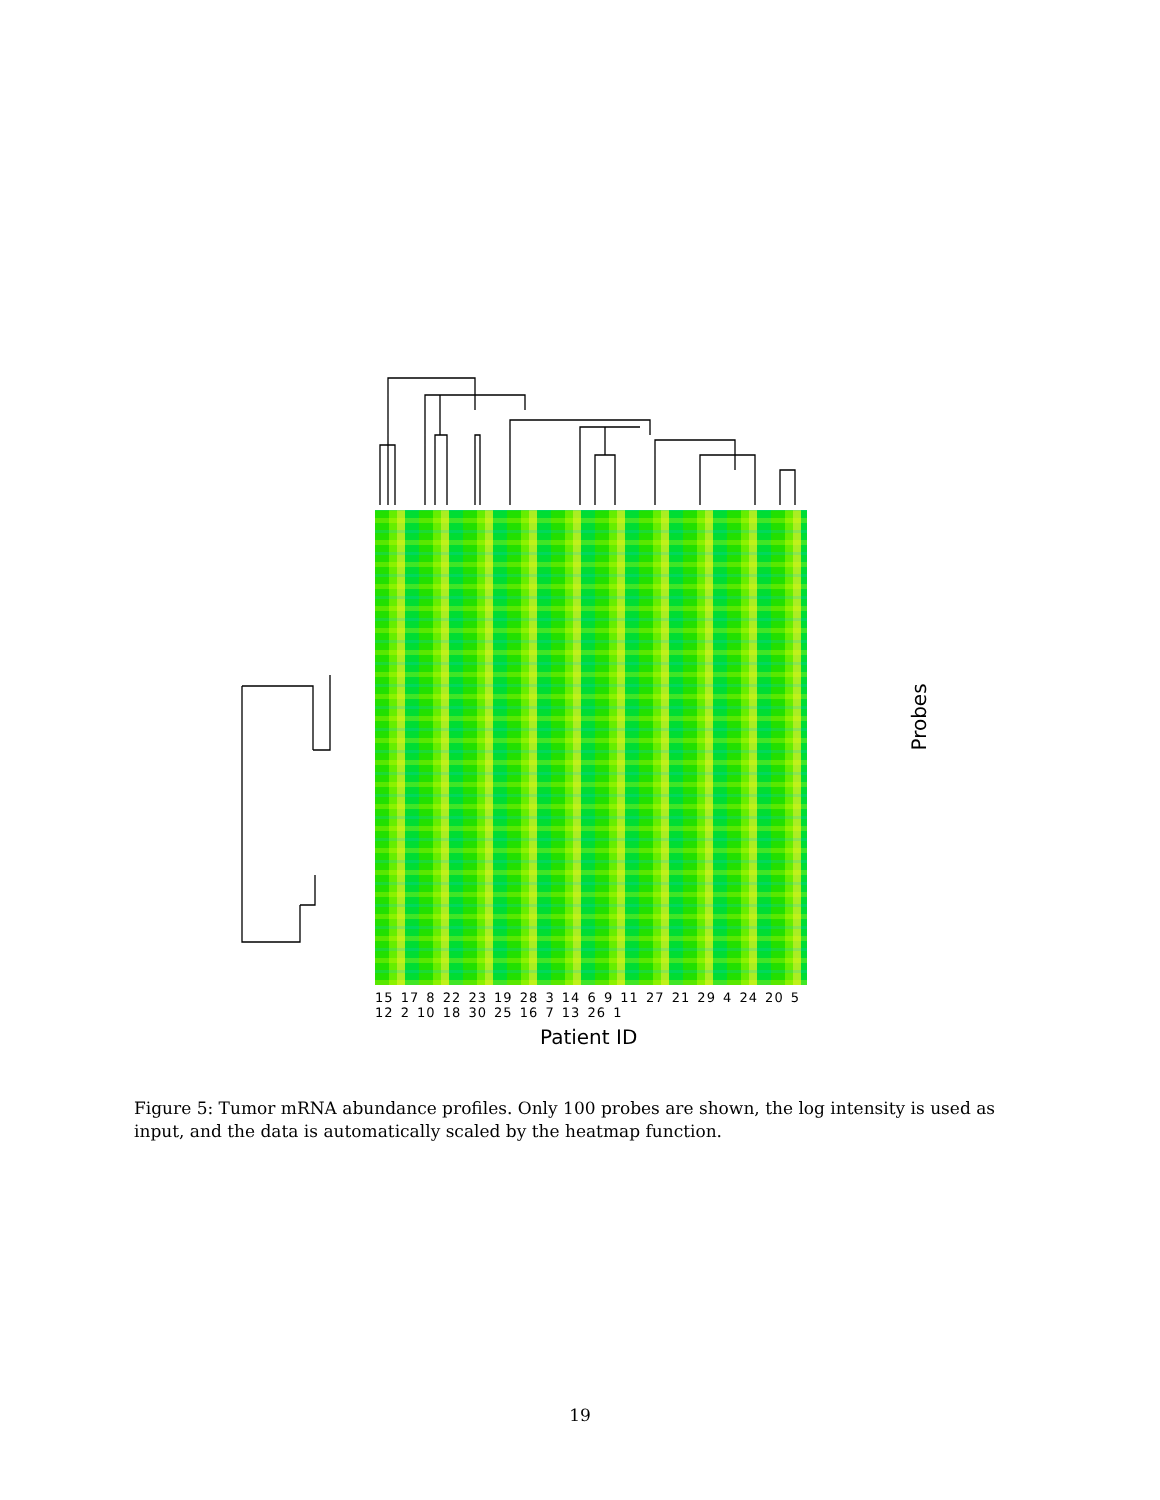15 17 8 22 23 19 28 3 14 6 9 11 27 21 29 4 24 20 5 12 2 10 18 30 25 16 7 13 26 1
Patient ID
Probes
Figure 5: Tumor mRNA abundance profiles. Only 100 probes are shown, the log intensity is used as input, and the data is automatically scaled by the heatmap function.
19